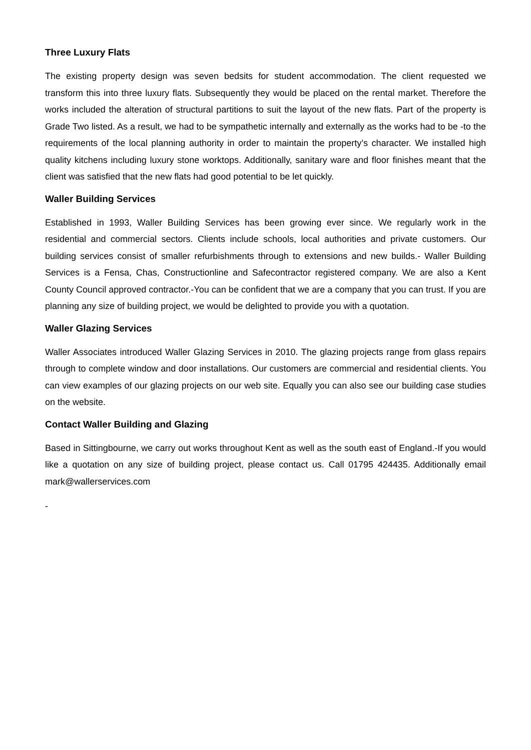Three Luxury Flats
The existing property design was seven bedsits for student accommodation. The client requested we transform this into three luxury flats. Subsequently they would be placed on the rental market. Therefore the works included the alteration of structural partitions to suit the layout of the new flats. Part of the property is Grade Two listed. As a result, we had to be sympathetic internally and externally as the works had to be -to the requirements of the local planning authority in order to maintain the property’s character. We installed high quality kitchens including luxury stone worktops. Additionally, sanitary ware and floor finishes meant that the client was satisfied that the new flats had good potential to be let quickly.
Waller Building Services
Established in 1993, Waller Building Services has been growing ever since. We regularly work in the residential and commercial sectors. Clients include schools, local authorities and private customers. Our building services consist of smaller refurbishments through to extensions and new builds.- Waller Building Services is a Fensa, Chas, Constructionline and Safecontractor registered company. We are also a Kent County Council approved contractor.-You can be confident that we are a company that you can trust. If you are planning any size of building project, we would be delighted to provide you with a quotation.
Waller Glazing Services
Waller Associates introduced Waller Glazing Services in 2010. The glazing projects range from glass repairs through to complete window and door installations. Our customers are commercial and residential clients. You can view examples of our glazing projects on our web site. Equally you can also see our building case studies on the website.
Contact Waller Building and Glazing
Based in Sittingbourne, we carry out works throughout Kent as well as the south east of England.-If you would like a quotation on any size of building project, please contact us. Call 01795 424435. Additionally email mark@wallerservices.com
-